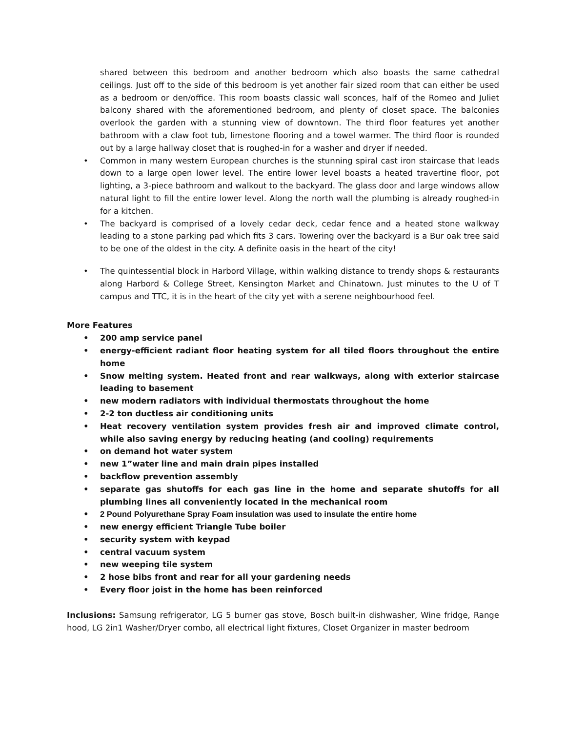shared between this bedroom and another bedroom which also boasts the same cathedral ceilings. Just off to the side of this bedroom is yet another fair sized room that can either be used as a bedroom or den/office. This room boasts classic wall sconces, half of the Romeo and Juliet balcony shared with the aforementioned bedroom, and plenty of closet space. The balconies overlook the garden with a stunning view of downtown. The third floor features yet another bathroom with a claw foot tub, limestone flooring and a towel warmer. The third floor is rounded out by a large hallway closet that is roughed-in for a washer and dryer if needed.
• Common in many western European churches is the stunning spiral cast iron staircase that leads down to a large open lower level. The entire lower level boasts a heated travertine floor, pot lighting, a 3-piece bathroom and walkout to the backyard. The glass door and large windows allow natural light to fill the entire lower level. Along the north wall the plumbing is already roughed-in for a kitchen.
• The backyard is comprised of a lovely cedar deck, cedar fence and a heated stone walkway leading to a stone parking pad which fits 3 cars. Towering over the backyard is a Bur oak tree said to be one of the oldest in the city. A definite oasis in the heart of the city!
• The quintessential block in Harbord Village, within walking distance to trendy shops & restaurants along Harbord & College Street, Kensington Market and Chinatown. Just minutes to the U of T campus and TTC, it is in the heart of the city yet with a serene neighbourhood feel.
More Features
• 200 amp service panel
• energy-efficient radiant floor heating system for all tiled floors throughout the entire home
• Snow melting system. Heated front and rear walkways, along with exterior staircase leading to basement
• new modern radiators with individual thermostats throughout the home
• 2-2 ton ductless air conditioning units
• Heat recovery ventilation system provides fresh air and improved climate control, while also saving energy by reducing heating (and cooling) requirements
• on demand hot water system
• new 1”water line and main drain pipes installed
• backflow prevention assembly
• separate gas shutoffs for each gas line in the home and separate shutoffs for all plumbing lines all conveniently located in the mechanical room
• 2 Pound Polyurethane Spray Foam insulation was used to insulate the entire home
• new energy efficient Triangle Tube boiler
• security system with keypad
• central vacuum system
• new weeping tile system
• 2 hose bibs front and rear for all your gardening needs
• Every floor joist in the home has been reinforced
Inclusions: Samsung refrigerator, LG 5 burner gas stove, Bosch built-in dishwasher, Wine fridge, Range hood, LG 2in1 Washer/Dryer combo, all electrical light fixtures, Closet Organizer in master bedroom